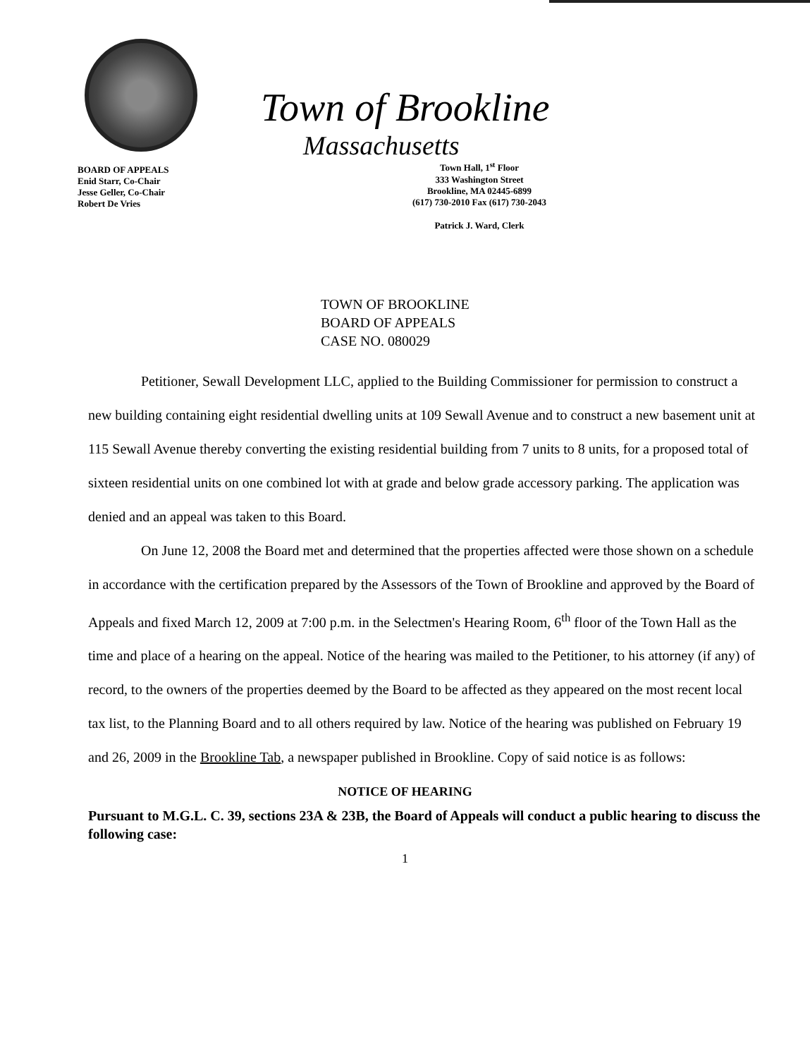BOARD OF APPEALS
Enid Starr, Co-Chair
Jesse Geller, Co-Chair
Robert De Vries
Town of Brookline
Massachusetts
Town Hall, 1<sup>st</sup> Floor
333 Washington Street
Brookline, MA 02445-6899
(617) 730-2010 Fax (617) 730-2043
Patrick J. Ward, Clerk
TOWN OF BROOKLINE
BOARD OF APPEALS
CASE NO. 080029
Petitioner, Sewall Development LLC, applied to the Building Commissioner for permission to construct a new building containing eight residential dwelling units at 109 Sewall Avenue and to construct a new basement unit at 115 Sewall Avenue thereby converting the existing residential building from 7 units to 8 units, for a proposed total of sixteen residential units on one combined lot with at grade and below grade accessory parking. The application was denied and an appeal was taken to this Board.
On June 12, 2008 the Board met and determined that the properties affected were those shown on a schedule in accordance with the certification prepared by the Assessors of the Town of Brookline and approved by the Board of Appeals and fixed March 12, 2009 at 7:00 p.m. in the Selectmen's Hearing Room, 6<sup>th</sup> floor of the Town Hall as the time and place of a hearing on the appeal. Notice of the hearing was mailed to the Petitioner, to his attorney (if any) of record, to the owners of the properties deemed by the Board to be affected as they appeared on the most recent local tax list, to the Planning Board and to all others required by law. Notice of the hearing was published on February 19 and 26, 2009 in the Brookline Tab, a newspaper published in Brookline. Copy of said notice is as follows:
NOTICE OF HEARING
Pursuant to M.G.L. C. 39, sections 23A & 23B, the Board of Appeals will conduct a public hearing to discuss the following case:
1